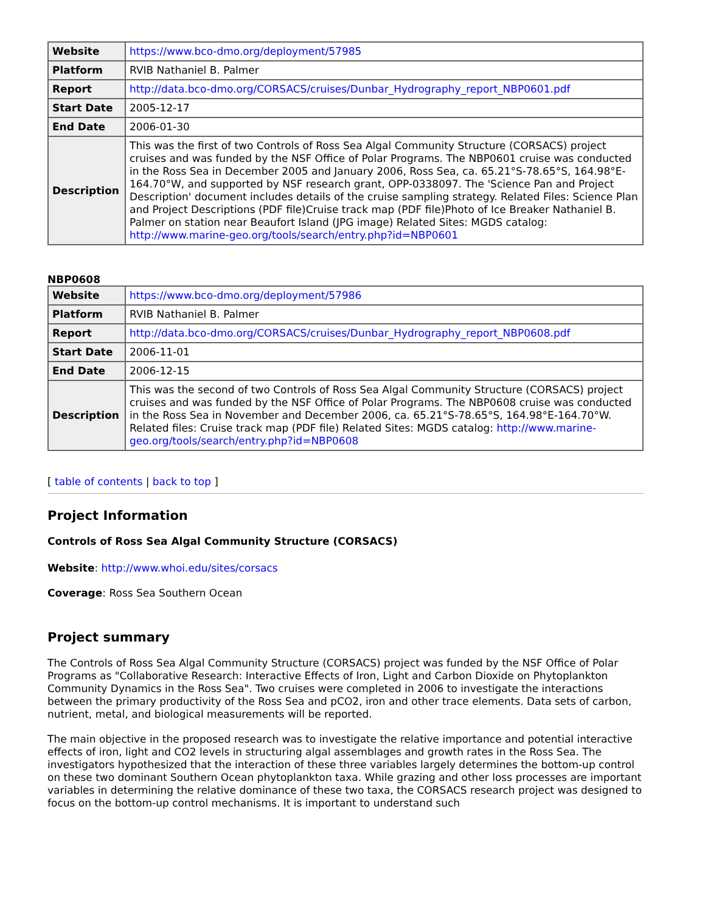| Website | https://www.bco-dmo.org/deployment/57985 |
| Platform | RVIB Nathaniel B. Palmer |
| Report | http://data.bco-dmo.org/CORSACS/cruises/Dunbar_Hydrography_report_NBP0601.pdf |
| Start Date | 2005-12-17 |
| End Date | 2006-01-30 |
| Description | This was the first of two Controls of Ross Sea Algal Community Structure (CORSACS) project cruises and was funded by the NSF Office of Polar Programs. The NBP0601 cruise was conducted in the Ross Sea in December 2005 and January 2006, Ross Sea, ca. 65.21°S-78.65°S, 164.98°E-164.70°W, and supported by NSF research grant, OPP-0338097. The 'Science Pan and Project Description' document includes details of the cruise sampling strategy. Related Files: Science Plan and Project Descriptions (PDF file)Cruise track map (PDF file)Photo of Ice Breaker Nathaniel B. Palmer on station near Beaufort Island (JPG image) Related Sites: MGDS catalog: http://www.marine-geo.org/tools/search/entry.php?id=NBP0601 |
NBP0608
| Website | https://www.bco-dmo.org/deployment/57986 |
| Platform | RVIB Nathaniel B. Palmer |
| Report | http://data.bco-dmo.org/CORSACS/cruises/Dunbar_Hydrography_report_NBP0608.pdf |
| Start Date | 2006-11-01 |
| End Date | 2006-12-15 |
| Description | This was the second of two Controls of Ross Sea Algal Community Structure (CORSACS) project cruises and was funded by the NSF Office of Polar Programs. The NBP0608 cruise was conducted in the Ross Sea in November and December 2006, ca. 65.21°S-78.65°S, 164.98°E-164.70°W. Related files: Cruise track map (PDF file) Related Sites: MGDS catalog: http://www.marine-geo.org/tools/search/entry.php?id=NBP0608 |
[ table of contents | back to top ]
Project Information
Controls of Ross Sea Algal Community Structure (CORSACS)
Website: http://www.whoi.edu/sites/corsacs
Coverage: Ross Sea Southern Ocean
Project summary
The Controls of Ross Sea Algal Community Structure (CORSACS) project was funded by the NSF Office of Polar Programs as "Collaborative Research: Interactive Effects of Iron, Light and Carbon Dioxide on Phytoplankton Community Dynamics in the Ross Sea". Two cruises were completed in 2006 to investigate the interactions between the primary productivity of the Ross Sea and pCO2, iron and other trace elements. Data sets of carbon, nutrient, metal, and biological measurements will be reported.
The main objective in the proposed research was to investigate the relative importance and potential interactive effects of iron, light and CO2 levels in structuring algal assemblages and growth rates in the Ross Sea. The investigators hypothesized that the interaction of these three variables largely determines the bottom-up control on these two dominant Southern Ocean phytoplankton taxa. While grazing and other loss processes are important variables in determining the relative dominance of these two taxa, the CORSACS research project was designed to focus on the bottom-up control mechanisms. It is important to understand such